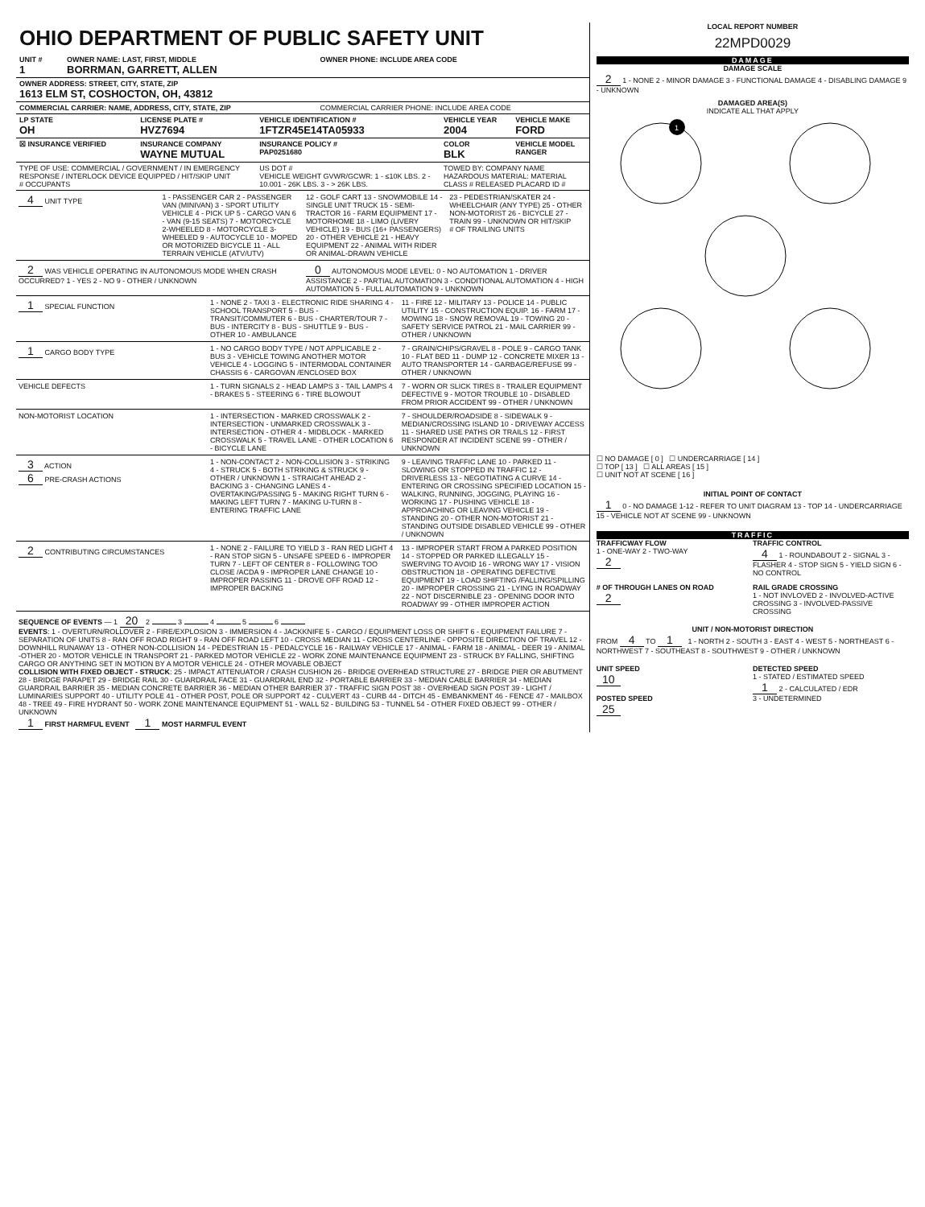OHIO DEPARTMENT OF PUBLIC SAFETY UNIT
| UNIT # 1 | OWNER NAME: LAST, FIRST, MIDDLE BORRMAN, GARRETT, ALLEN | OWNER PHONE: INCLUDE AREA CODE |
| OWNER ADDRESS: STREET, CITY, STATE, ZIP 1613 ELM ST, COSHOCTON, OH, 43812 | | |
| COMMERCIAL CARRIER: NAME, ADDRESS, CITY, STATE, ZIP | | COMMERCIAL CARRIER PHONE: INCLUDE AREA CODE |
| LP STATE OH | LICENSE PLATE # HVZ7694 | VEHICLE IDENTIFICATION # 1FTZR45E14TA05933 | VEHICLE YEAR 2004 | VEHICLE MAKE FORD |
| ☒ INSURANCE VERIFIED | INSURANCE COMPANY WAYNE MUTUAL | INSURANCE POLICY # PAP0251680 | COLOR BLK | VEHICLE MODEL RANGER |
| TYPE OF USE: COMMERCIAL / GOVERNMENT / IN EMERGENCY RESPONSE / INTERLOCK DEVICE EQUIPPED / HIT/SKIP UNIT # OCCUPANTS | | US DOT # VEHICLE WEIGHT GVWR/GCWR: 1 - ≤10K LBS. 2 - 10.001 - 26K LBS. 3 - > 26K LBS. | TOWED BY: COMPANY NAME HAZARDOUS MATERIAL: MATERIAL CLASS # RELEASED PLACARD ID # | |
4 UNIT TYPE 1 - PASSENGER CAR 2 - PASSENGER VAN (MINIVAN) 3 - SPORT UTILITY VEHICLE 4 - PICK UP 5 - CARGO VAN 6 - VAN (9-15 SEATS) 7 - MOTORCYCLE 2-WHEELED 8 - MOTORCYCLE 3-WHEELED 9 - AUTOCYCLE 10 - MOPED OR MOTORIZED BICYCLE 11 - ALL TERRAIN VEHICLE (ATV/UTV)
12 - GOLF CART 13 - SNOWMOBILE 14 - SINGLE UNIT TRUCK 15 - SEMI-TRACTOR 16 - FARM EQUIPMENT 17 - MOTORHOME 18 - LIMO (LIVERY VEHICLE) 19 - BUS (16+ PASSENGERS) 20 - OTHER VEHICLE 21 - HEAVY EQUIPMENT 22 - ANIMAL WITH RIDER OR ANIMAL-DRAWN VEHICLE
23 - PEDESTRIAN/SKATER 24 - WHEELCHAIR (ANY TYPE) 25 - OTHER NON-MOTORIST 26 - BICYCLE 27 - TRAIN 99 - UNKNOWN OR HIT/SKIP
# OF TRAILING UNITS
2 WAS VEHICLE OPERATING IN AUTONOMOUS MODE WHEN CRASH OCCURRED? 1 - YES 2 - NO 9 - OTHER / UNKNOWN
0 AUTONOMOUS MODE LEVEL: 0 - NO AUTOMATION 1 - DRIVER ASSISTANCE 2 - PARTIAL AUTOMATION 3 - CONDITIONAL AUTOMATION 4 - HIGH AUTOMATION 5 - FULL AUTOMATION 9 - UNKNOWN
1 SPECIAL FUNCTION 1 - NONE 2 - TAXI 3 - ELECTRONIC RIDE SHARING 4 - SCHOOL TRANSPORT 5 - BUS - TRANSIT/COMMUTER 6 - BUS - CHARTER/TOUR 7 - BUS - INTERCITY 8 - BUS - SHUTTLE 9 - BUS - OTHER 10 - AMBULANCE
11 - FIRE 12 - MILITARY 13 - POLICE 14 - PUBLIC UTILITY 15 - CONSTRUCTION EQUIP. 16 - FARM 17 - MOWING 18 - SNOW REMOVAL 19 - TOWING 20 - SAFETY SERVICE PATROL 21 - MAIL CARRIER 99 - OTHER / UNKNOWN
1 CARGO BODY TYPE 1 - NO CARGO BODY TYPE / NOT APPLICABLE 2 - BUS 3 - VEHICLE TOWING ANOTHER MOTOR VEHICLE 4 - LOGGING 5 - INTERMODAL CONTAINER CHASSIS 6 - CARGOVAN /ENCLOSED BOX
7 - GRAIN/CHIPS/GRAVEL 8 - POLE 9 - CARGO TANK 10 - FLAT BED 11 - DUMP 12 - CONCRETE MIXER 13 - AUTO TRANSPORTER 14 - GARBAGE/REFUSE 99 - OTHER / UNKNOWN
VEHICLE DEFECTS 1 - TURN SIGNALS 2 - HEAD LAMPS 3 - TAIL LAMPS 4 - BRAKES 5 - STEERING 6 - TIRE BLOWOUT
7 - WORN OR SLICK TIRES 8 - TRAILER EQUIPMENT DEFECTIVE 9 - MOTOR TROUBLE 10 - DISABLED FROM PRIOR ACCIDENT 99 - OTHER / UNKNOWN
NON-MOTORIST LOCATION 1 - INTERSECTION - MARKED CROSSWALK 2 - INTERSECTION - UNMARKED CROSSWALK 3 - INTERSECTION - OTHER 4 - MIDBLOCK - MARKED CROSSWALK 5 - TRAVEL LANE - OTHER LOCATION 6 - BICYCLE LANE
7 - SHOULDER/ROADSIDE 8 - SIDEWALK 9 - MEDIAN/CROSSING ISLAND 10 - DRIVEWAY ACCESS 11 - SHARED USE PATHS OR TRAILS 12 - FIRST RESPONDER AT INCIDENT SCENE 99 - OTHER / UNKNOWN
3 ACTION
6 PRE-CRASH ACTIONS
1 - NON-CONTACT 2 - NON-COLLISION 3 - STRIKING 4 - STRUCK 5 - BOTH STRIKING & STRUCK 9 - OTHER / UNKNOWN 1 - STRAIGHT AHEAD 2 - BACKING 3 - CHANGING LANES 4 - OVERTAKING/PASSING 5 - MAKING RIGHT TURN 6 - MAKING LEFT TURN 7 - MAKING U-TURN 8 - ENTERING TRAFFIC LANE
9 - LEAVING TRAFFIC LANE 10 - PARKED 11 - SLOWING OR STOPPED IN TRAFFIC 12 - DRIVERLESS 13 - NEGOTIATING A CURVE 14 - ENTERING OR CROSSING SPECIFIED LOCATION 15 - WALKING, RUNNING, JOGGING, PLAYING 16 - WORKING 17 - PUSHING VEHICLE 18 - APPROACHING OR LEAVING VEHICLE 19 - STANDING 20 - OTHER NON-MOTORIST 21 - STANDING OUTSIDE DISABLED VEHICLE 99 - OTHER / UNKNOWN
2 CONTRIBUTING CIRCUMSTANCES 1 - NONE 2 - FAILURE TO YIELD 3 - RAN RED LIGHT 4 - RAN STOP SIGN 5 - UNSAFE SPEED 6 - IMPROPER TURN 7 - LEFT OF CENTER 8 - FOLLOWING TOO CLOSE /ACDA 9 - IMPROPER LANE CHANGE 10 - IMPROPER PASSING 11 - DROVE OFF ROAD 12 - IMPROPER BACKING
13 - IMPROPER START FROM A PARKED POSITION 14 - STOPPED OR PARKED ILLEGALLY 15 - SWERVING TO AVOID 16 - WRONG WAY 17 - VISION OBSTRUCTION 18 - OPERATING DEFECTIVE EQUIPMENT 19 - LOAD SHIFTING /FALLING/SPILLING 20 - IMPROPER CROSSING 21 - LYING IN ROADWAY 22 - NOT DISCERNIBLE 23 - OPENING DOOR INTO ROADWAY 99 - OTHER IMPROPER ACTION
SEQUENCE OF EVENTS — 1 20 2 3 4 5 6
EVENTS: 1 - OVERTURN/ROLLOVER 2 - FIRE/EXPLOSION 3 - IMMERSION 4 - JACKKNIFE 5 - CARGO / EQUIPMENT LOSS OR SHIFT 6 - EQUIPMENT FAILURE 7 - SEPARATION OF UNITS 8 - RAN OFF ROAD RIGHT 9 - RAN OFF ROAD LEFT 10 - CROSS MEDIAN 11 - CROSS CENTERLINE - OPPOSITE DIRECTION OF TRAVEL 12 - DOWNHILL RUNAWAY 13 - OTHER NON-COLLISION 14 - PEDESTRIAN 15 - PEDALCYCLE 16 - RAILWAY VEHICLE 17 - ANIMAL - FARM 18 - ANIMAL - DEER 19 - ANIMAL -OTHER 20 - MOTOR VEHICLE IN TRANSPORT 21 - PARKED MOTOR VEHICLE 22 - WORK ZONE MAINTENANCE EQUIPMENT 23 - STRUCK BY FALLING, SHIFTING CARGO OR ANYTHING SET IN MOTION BY A MOTOR VEHICLE 24 - OTHER MOVABLE OBJECT
COLLISION WITH FIXED OBJECT - STRUCK: 25 - IMPACT ATTENUATOR / CRASH CUSHION 26 - BRIDGE OVERHEAD STRUCTURE 27 - BRIDGE PIER OR ABUTMENT 28 - BRIDGE PARAPET 29 - BRIDGE RAIL 30 - GUARDRAIL FACE 31 - GUARDRAIL END 32 - PORTABLE BARRIER 33 - MEDIAN CABLE BARRIER 34 - MEDIAN GUARDRAIL BARRIER 35 - MEDIAN CONCRETE BARRIER 36 - MEDIAN OTHER BARRIER 37 - TRAFFIC SIGN POST 38 - OVERHEAD SIGN POST 39 - LIGHT / LUMINARIES SUPPORT 40 - UTILITY POLE 41 - OTHER POST, POLE OR SUPPORT 42 - CULVERT 43 - CURB 44 - DITCH 45 - EMBANKMENT 46 - FENCE 47 - MAILBOX 48 - TREE 49 - FIRE HYDRANT 50 - WORK ZONE MAINTENANCE EQUIPMENT 51 - WALL 52 - BUILDING 53 - TUNNEL 54 - OTHER FIXED OBJECT 99 - OTHER / UNKNOWN
1 FIRST HARMFUL EVENT 1 MOST HARMFUL EVENT
LOCAL REPORT NUMBER
22MPD0029
DAMAGE
DAMAGE SCALE
2 1 - NONE 2 - MINOR DAMAGE 3 - FUNCTIONAL DAMAGE 4 - DISABLING DAMAGE 9 - UNKNOWN
DAMAGED AREA(S)
INDICATE ALL THAT APPLY
1
☐ NO DAMAGE [ 0 ] ☐ UNDERCARRIAGE [ 14 ]
☐ TOP [ 13 ] ☐ ALL AREAS [ 15 ]
☐ UNIT NOT AT SCENE [ 16 ]
INITIAL POINT OF CONTACT
1 0 - NO DAMAGE 1-12 - REFER TO UNIT DIAGRAM 13 - TOP 14 - UNDERCARRIAGE 15 - VEHICLE NOT AT SCENE 99 - UNKNOWN
TRAFFIC
TRAFFICWAY FLOW
1 - ONE-WAY 2 - TWO-WAY
2
TRAFFIC CONTROL
4 1 - ROUNDABOUT 2 - SIGNAL 3 - FLASHER 4 - STOP SIGN 5 - YIELD SIGN 6 - NO CONTROL
# OF THROUGH LANES ON ROAD
2
RAIL GRADE CROSSING
1 - NOT INVLOVED 2 - INVOLVED-ACTIVE CROSSING 3 - INVOLVED-PASSIVE CROSSING
UNIT / NON-MOTORIST DIRECTION
FROM 4 TO 1 1 - NORTH 2 - SOUTH 3 - EAST 4 - WEST 5 - NORTHEAST 6 - NORTHWEST 7 - SOUTHEAST 8 - SOUTHWEST 9 - OTHER / UNKNOWN
UNIT SPEED
10
POSTED SPEED
25
DETECTED SPEED
1 - STATED / ESTIMATED SPEED
1 2 - CALCULATED / EDR
3 - UNDETERMINED